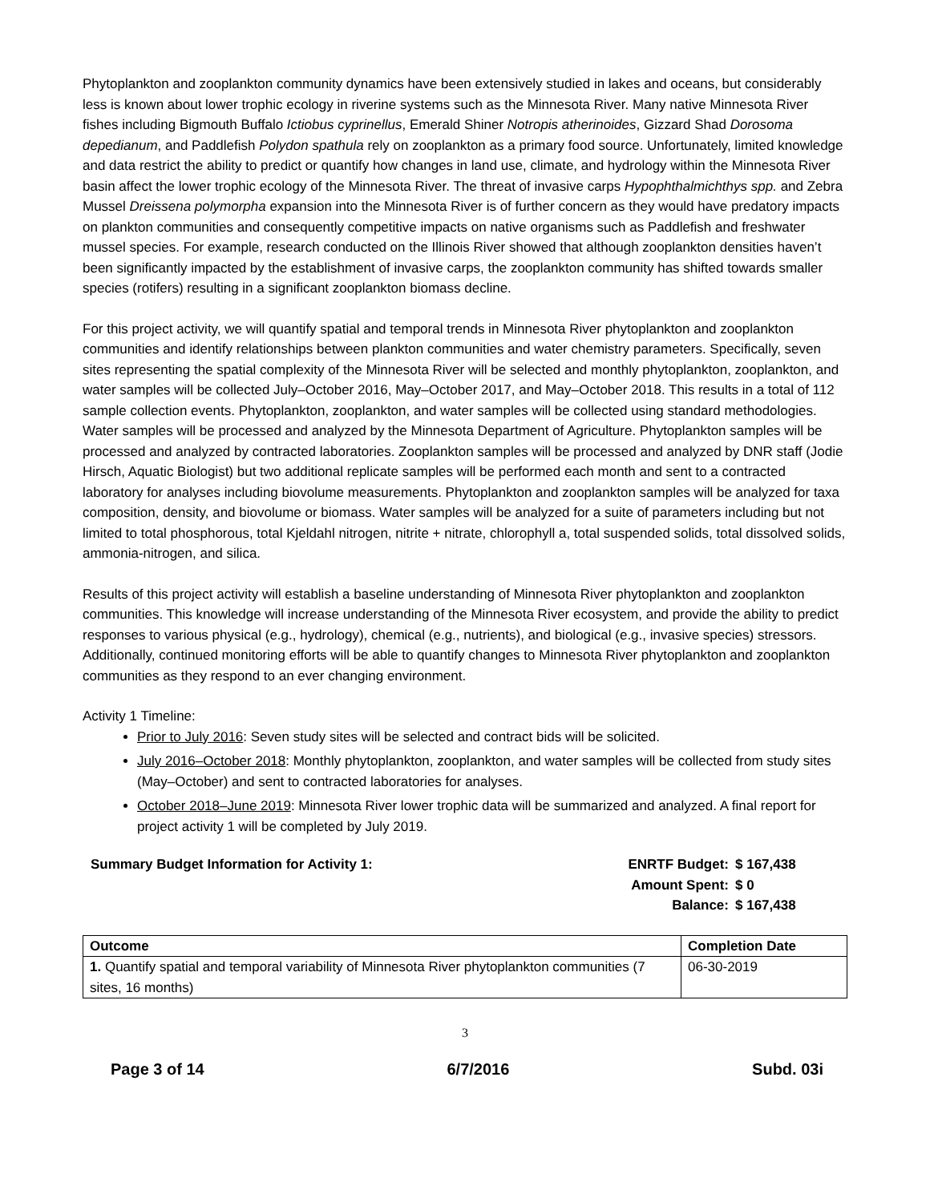Phytoplankton and zooplankton community dynamics have been extensively studied in lakes and oceans, but considerably less is known about lower trophic ecology in riverine systems such as the Minnesota River. Many native Minnesota River fishes including Bigmouth Buffalo Ictiobus cyprinellus, Emerald Shiner Notropis atherinoides, Gizzard Shad Dorosoma depedianum, and Paddlefish Polydon spathula rely on zooplankton as a primary food source. Unfortunately, limited knowledge and data restrict the ability to predict or quantify how changes in land use, climate, and hydrology within the Minnesota River basin affect the lower trophic ecology of the Minnesota River. The threat of invasive carps Hypophthalmichthys spp. and Zebra Mussel Dreissena polymorpha expansion into the Minnesota River is of further concern as they would have predatory impacts on plankton communities and consequently competitive impacts on native organisms such as Paddlefish and freshwater mussel species. For example, research conducted on the Illinois River showed that although zooplankton densities haven’t been significantly impacted by the establishment of invasive carps, the zooplankton community has shifted towards smaller species (rotifers) resulting in a significant zooplankton biomass decline.
For this project activity, we will quantify spatial and temporal trends in Minnesota River phytoplankton and zooplankton communities and identify relationships between plankton communities and water chemistry parameters. Specifically, seven sites representing the spatial complexity of the Minnesota River will be selected and monthly phytoplankton, zooplankton, and water samples will be collected July–October 2016, May–October 2017, and May–October 2018. This results in a total of 112 sample collection events. Phytoplankton, zooplankton, and water samples will be collected using standard methodologies. Water samples will be processed and analyzed by the Minnesota Department of Agriculture. Phytoplankton samples will be processed and analyzed by contracted laboratories. Zooplankton samples will be processed and analyzed by DNR staff (Jodie Hirsch, Aquatic Biologist) but two additional replicate samples will be performed each month and sent to a contracted laboratory for analyses including biovolume measurements. Phytoplankton and zooplankton samples will be analyzed for taxa composition, density, and biovolume or biomass. Water samples will be analyzed for a suite of parameters including but not limited to total phosphorous, total Kjeldahl nitrogen, nitrite + nitrate, chlorophyll a, total suspended solids, total dissolved solids, ammonia-nitrogen, and silica.
Results of this project activity will establish a baseline understanding of Minnesota River phytoplankton and zooplankton communities. This knowledge will increase understanding of the Minnesota River ecosystem, and provide the ability to predict responses to various physical (e.g., hydrology), chemical (e.g., nutrients), and biological (e.g., invasive species) stressors. Additionally, continued monitoring efforts will be able to quantify changes to Minnesota River phytoplankton and zooplankton communities as they respond to an ever changing environment.
Activity 1 Timeline:
Prior to July 2016: Seven study sites will be selected and contract bids will be solicited.
July 2016–October 2018: Monthly phytoplankton, zooplankton, and water samples will be collected from study sites (May–October) and sent to contracted laboratories for analyses.
October 2018–June 2019: Minnesota River lower trophic data will be summarized and analyzed. A final report for project activity 1 will be completed by July 2019.
Summary Budget Information for Activity 1:
ENRTF Budget: $ 167,438 Amount Spent: $ 0 Balance: $ 167,438
| Outcome | Completion Date |
| --- | --- |
| 1. Quantify spatial and temporal variability of Minnesota River phytoplankton communities (7 sites, 16 months) | 06-30-2019 |
3
Page 3 of 14 6/7/2016 Subd. 03i